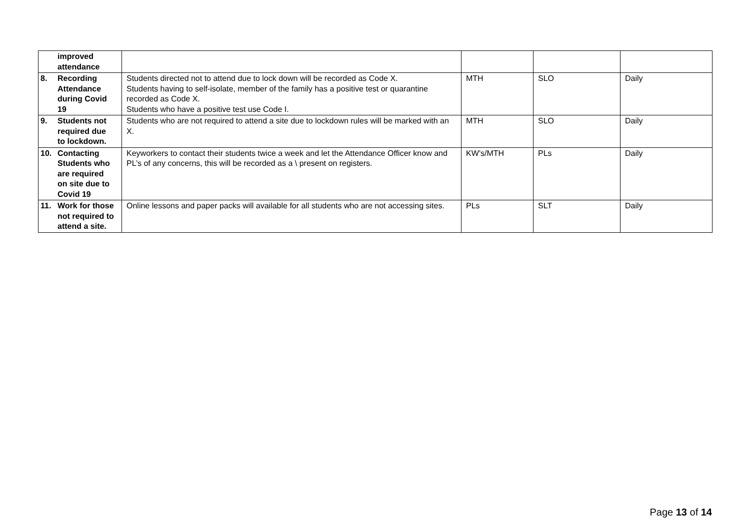| improved attendance | | | | |
| 8. Recording Attendance during Covid 19 | Students directed not to attend due to lock down will be recorded as Code X. Students having to self-isolate, member of the family has a positive test or quarantine recorded as Code X. Students who have a positive test use Code I. | MTH | SLO | Daily |
| 9. Students not required due to lockdown. | Students who are not required to attend a site due to lockdown rules will be marked with an X. | MTH | SLO | Daily |
| 10. Contacting Students who are required on site due to Covid 19 | Keyworkers to contact their students twice a week and let the Attendance Officer know and PL’s of any concerns, this will be recorded as a \ present on registers. | KW’s/MTH | PLs | Daily |
| 11. Work for those not required to attend a site. | Online lessons and paper packs will available for all students who are not accessing sites. | PLs | SLT | Daily |
Page 13 of 14